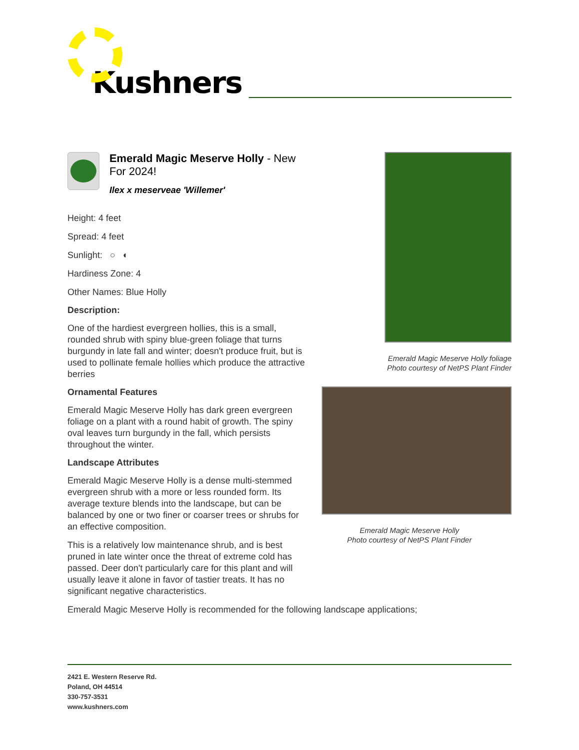Kushners
Emerald Magic Meserve Holly - New For 2024!
Ilex x meserveae 'Willemer'
Height: 4 feet
Spread: 4 feet
Sunlight: ○ ◐
Hardiness Zone: 4
Other Names: Blue Holly
Description:
One of the hardiest evergreen hollies, this is a small, rounded shrub with spiny blue-green foliage that turns burgundy in late fall and winter; doesn't produce fruit, but is used to pollinate female hollies which produce the attractive berries
Ornamental Features
Emerald Magic Meserve Holly has dark green evergreen foliage on a plant with a round habit of growth. The spiny oval leaves turn burgundy in the fall, which persists throughout the winter.
Landscape Attributes
Emerald Magic Meserve Holly is a dense multi-stemmed evergreen shrub with a more or less rounded form. Its average texture blends into the landscape, but can be balanced by one or two finer or coarser trees or shrubs for an effective composition.
This is a relatively low maintenance shrub, and is best pruned in late winter once the threat of extreme cold has passed. Deer don't particularly care for this plant and will usually leave it alone in favor of tastier treats. It has no significant negative characteristics.
Emerald Magic Meserve Holly foliage
Photo courtesy of NetPS Plant Finder
Emerald Magic Meserve Holly
Photo courtesy of NetPS Plant Finder
Emerald Magic Meserve Holly is recommended for the following landscape applications;
2421 E. Western Reserve Rd.
Poland, OH 44514
330-757-3531
www.kushners.com